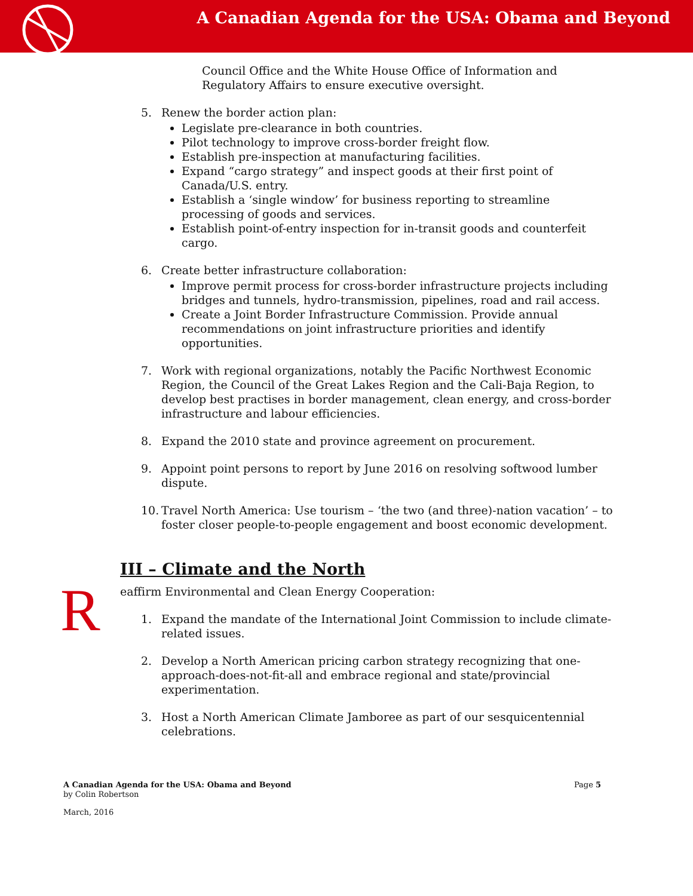A Canadian Agenda for the USA: Obama and Beyond
Council Office and the White House Office of Information and Regulatory Affairs to ensure executive oversight.
5. Renew the border action plan:
Legislate pre-clearance in both countries.
Pilot technology to improve cross-border freight flow.
Establish pre-inspection at manufacturing facilities.
Expand “cargo strategy” and inspect goods at their first point of Canada/U.S. entry.
Establish a ‘single window’ for business reporting to streamline processing of goods and services.
Establish point-of-entry inspection for in-transit goods and counterfeit cargo.
6. Create better infrastructure collaboration:
Improve permit process for cross-border infrastructure projects including bridges and tunnels, hydro-transmission, pipelines, road and rail access.
Create a Joint Border Infrastructure Commission. Provide annual recommendations on joint infrastructure priorities and identify opportunities.
7. Work with regional organizations, notably the Pacific Northwest Economic Region, the Council of the Great Lakes Region and the Cali-Baja Region, to develop best practises in border management, clean energy, and cross-border infrastructure and labour efficiencies.
8. Expand the 2010 state and province agreement on procurement.
9. Appoint point persons to report by June 2016 on resolving softwood lumber dispute.
10. Travel North America: Use tourism – ‘the two (and three)-nation vacation’ – to foster closer people-to-people engagement and boost economic development.
III – Climate and the North
Reaffirm Environmental and Clean Energy Cooperation:
1. Expand the mandate of the International Joint Commission to include climate-related issues.
2. Develop a North American pricing carbon strategy recognizing that one-approach-does-not-fit-all and embrace regional and state/provincial experimentation.
3. Host a North American Climate Jamboree as part of our sesquicentennial celebrations.
A Canadian Agenda for the USA: Obama and Beyond Page 5
by Colin Robertson
March, 2016